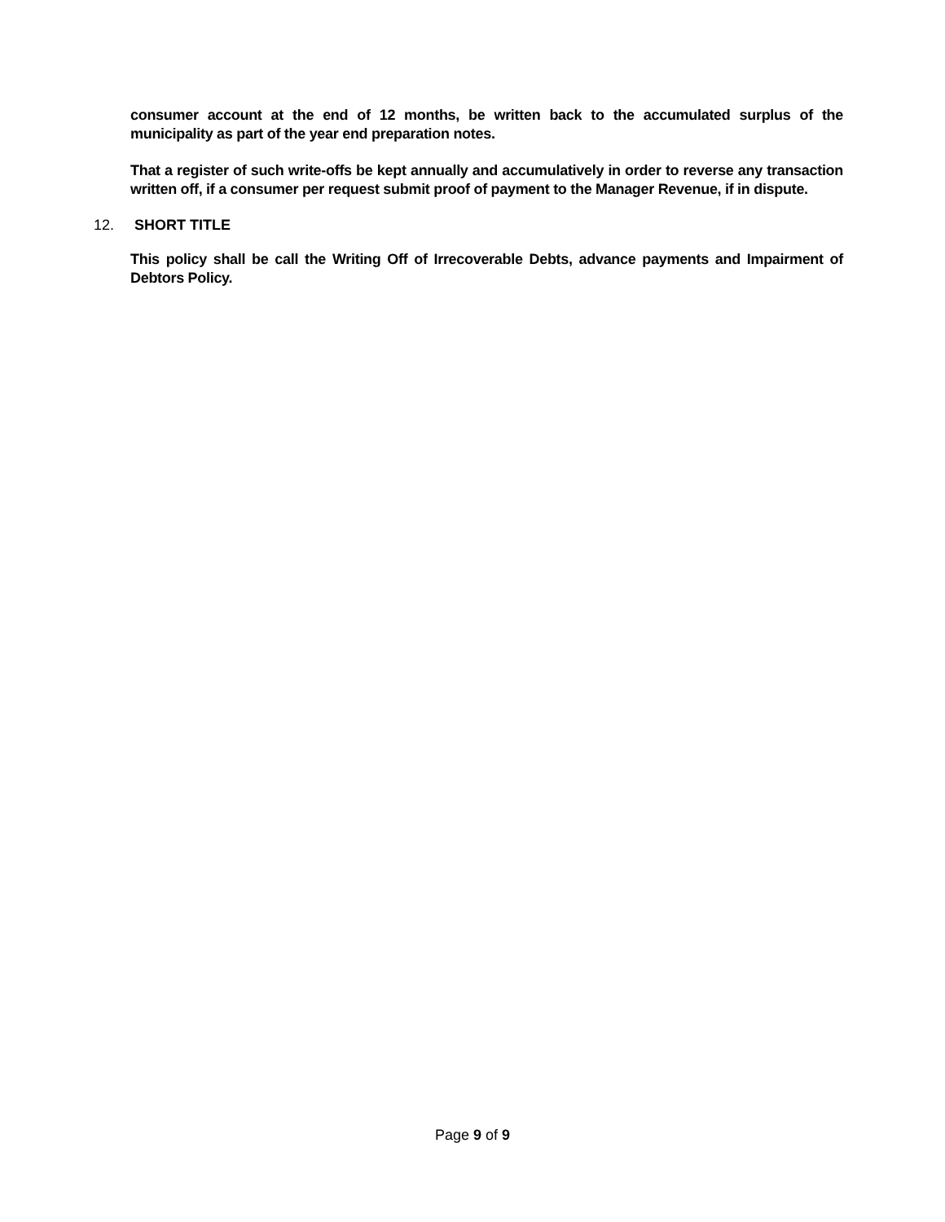consumer account at the end of 12 months, be written back to the accumulated surplus of the municipality as part of the year end preparation notes.
That a register of such write-offs be kept annually and accumulatively in order to reverse any transaction written off, if a consumer per request submit proof of payment to the Manager Revenue, if in dispute.
12. SHORT TITLE
This policy shall be call the Writing Off of Irrecoverable Debts, advance payments and Impairment of Debtors Policy.
Page 9 of 9